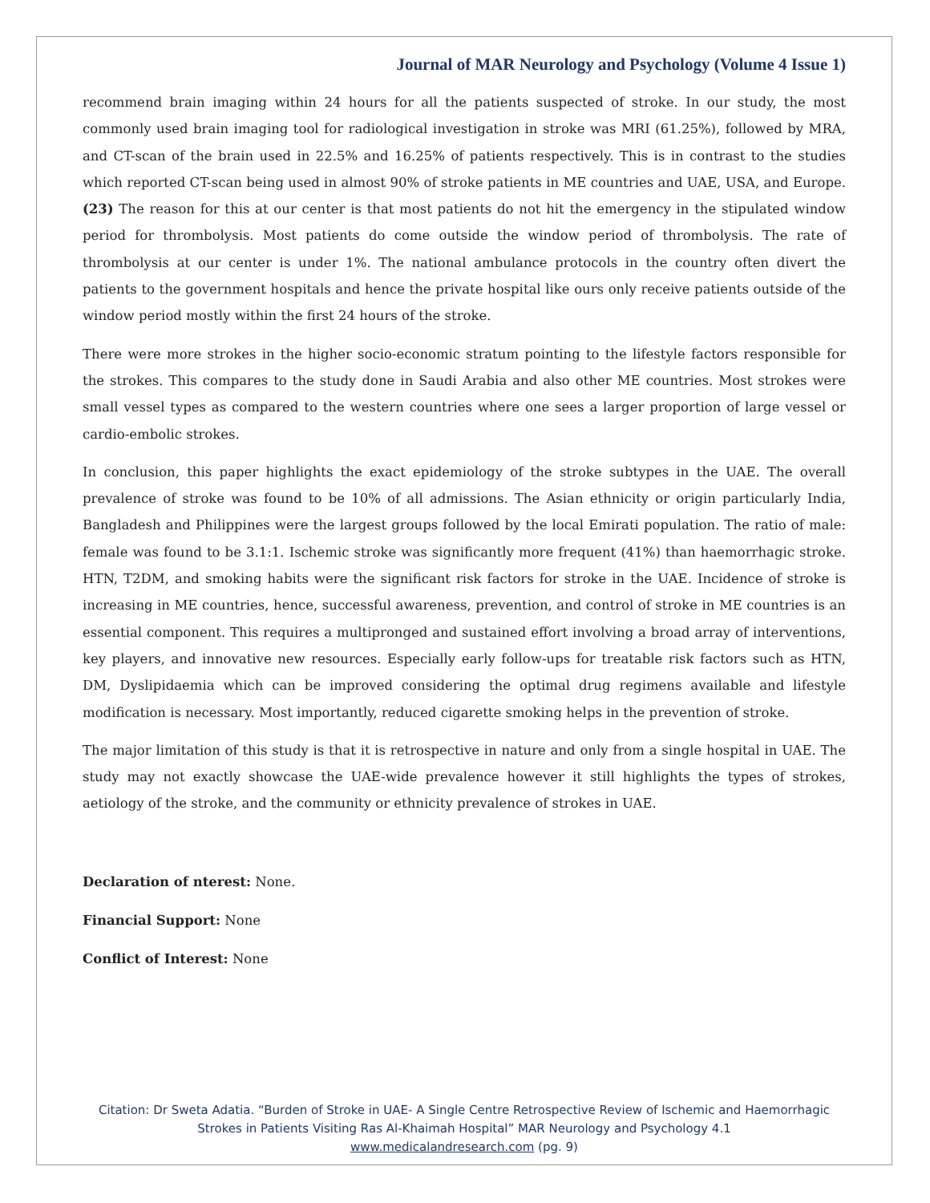Journal of MAR Neurology and Psychology (Volume 4 Issue 1)
recommend brain imaging within 24 hours for all the patients suspected of stroke. In our study, the most commonly used brain imaging tool for radiological investigation in stroke was MRI (61.25%), followed by MRA, and CT-scan of the brain used in 22.5% and 16.25% of patients respectively. This is in contrast to the studies which reported CT-scan being used in almost 90% of stroke patients in ME countries and UAE, USA, and Europe.(23) The reason for this at our center is that most patients do not hit the emergency in the stipulated window period for thrombolysis. Most patients do come outside the window period of thrombolysis. The rate of thrombolysis at our center is under 1%. The national ambulance protocols in the country often divert the patients to the government hospitals and hence the private hospital like ours only receive patients outside of the window period mostly within the first 24 hours of the stroke.
There were more strokes in the higher socio-economic stratum pointing to the lifestyle factors responsible for the strokes. This compares to the study done in Saudi Arabia and also other ME countries. Most strokes were small vessel types as compared to the western countries where one sees a larger proportion of large vessel or cardio-embolic strokes.
In conclusion, this paper highlights the exact epidemiology of the stroke subtypes in the UAE. The overall prevalence of stroke was found to be 10% of all admissions. The Asian ethnicity or origin particularly India, Bangladesh and Philippines were the largest groups followed by the local Emirati population. The ratio of male: female was found to be 3.1:1. Ischemic stroke was significantly more frequent (41%) than haemorrhagic stroke. HTN, T2DM, and smoking habits were the significant risk factors for stroke in the UAE. Incidence of stroke is increasing in ME countries, hence, successful awareness, prevention, and control of stroke in ME countries is an essential component. This requires a multipronged and sustained effort involving a broad array of interventions, key players, and innovative new resources. Especially early follow-ups for treatable risk factors such as HTN, DM, Dyslipidaemia which can be improved considering the optimal drug regimens available and lifestyle modification is necessary. Most importantly, reduced cigarette smoking helps in the prevention of stroke.
The major limitation of this study is that it is retrospective in nature and only from a single hospital in UAE. The study may not exactly showcase the UAE-wide prevalence however it still highlights the types of strokes, aetiology of the stroke, and the community or ethnicity prevalence of strokes in UAE.
Declaration of nterest: None.
Financial Support: None
Conflict of Interest: None
Citation: Dr Sweta Adatia. “Burden of Stroke in UAE- A Single Centre Retrospective Review of Ischemic and Haemorrhagic
Strokes in Patients Visiting Ras Al-Khaimah Hospital” MAR Neurology and Psychology 4.1
www.medicalandresearch.com (pg. 9)